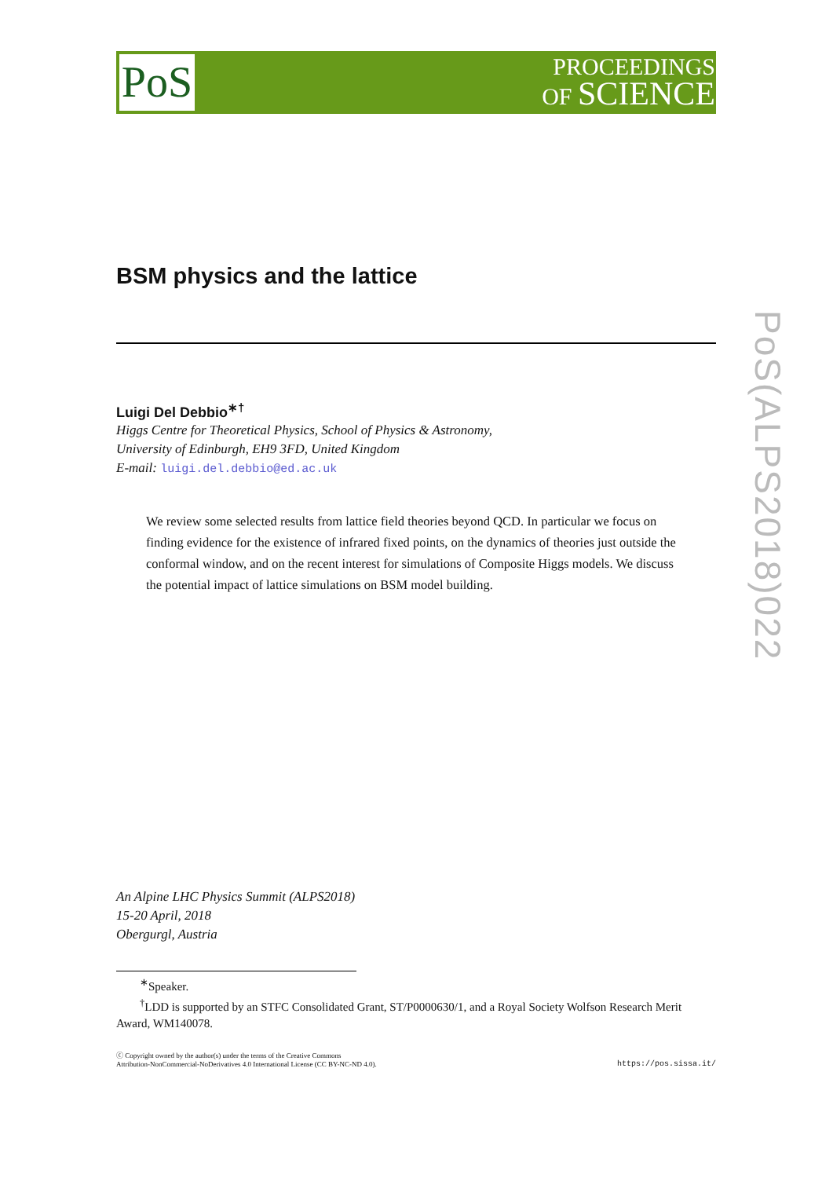PoS
PROCEEDINGS
OF SCIENCE
PoS(ALPS2018)022
BSM physics and the lattice
Luigi Del Debbio<sup>∗†</sup>
Higgs Centre for Theoretical Physics, School of Physics & Astronomy,
University of Edinburgh, EH9 3FD, United Kingdom
E-mail: luigi.del.debbio@ed.ac.uk
We review some selected results from lattice field theories beyond QCD. In particular we focus on finding evidence for the existence of infrared fixed points, on the dynamics of theories just outside the conformal window, and on the recent interest for simulations of Composite Higgs models. We discuss the potential impact of lattice simulations on BSM model building.
An Alpine LHC Physics Summit (ALPS2018)
15-20 April, 2018
Obergurgl, Austria
<sup>∗</sup>Speaker.
<sup>†</sup> LDD is supported by an STFC Consolidated Grant, ST/P0000630/1, and a Royal Society Wolfson Research Merit Award, WM140078.
ⓒ Copyright owned by the author(s) under the terms of the Creative Commons
Attribution-NonCommercial-NoDerivatives 4.0 International License (CC BY-NC-ND 4.0).
https://pos.sissa.it/